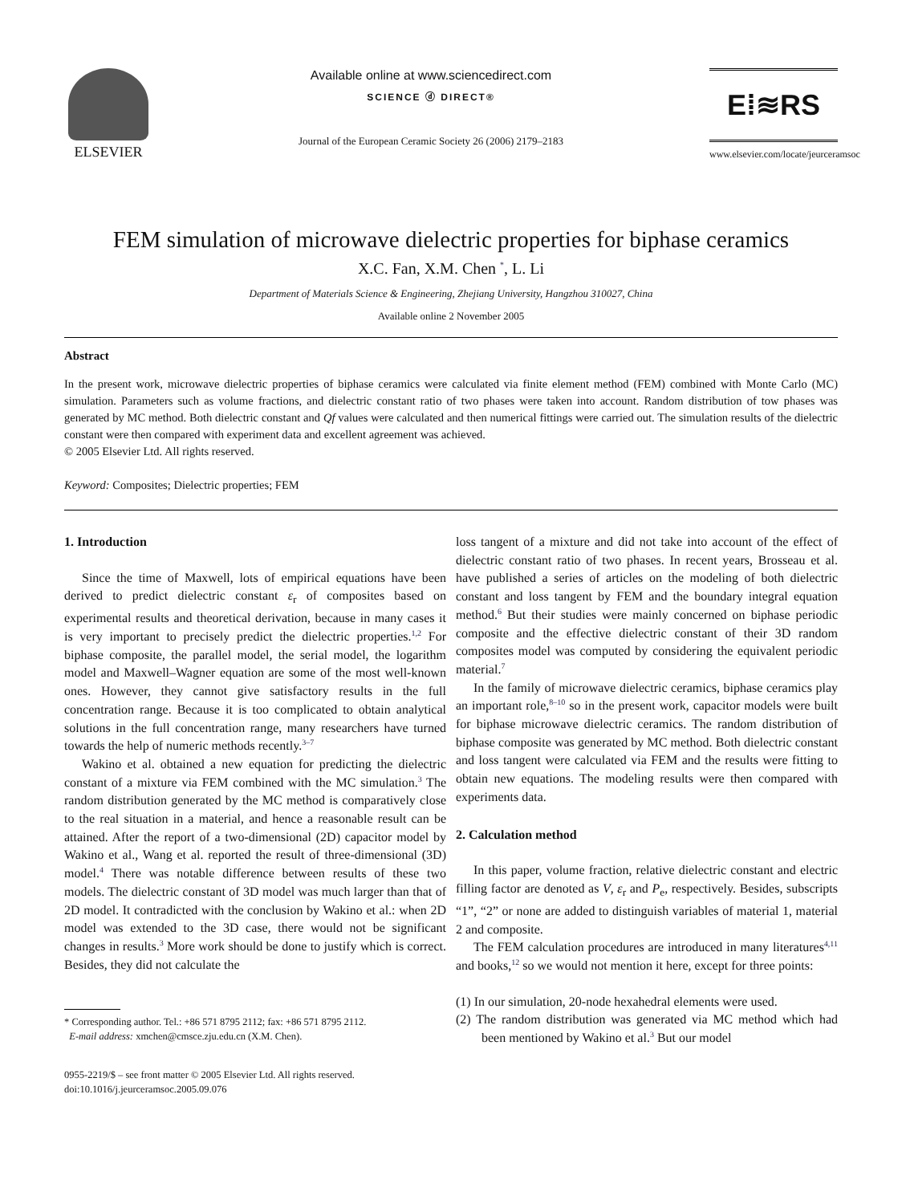ELSEVIER Available online at www.sciencedirect.com
SCIENCE ⓓ DIRECT®
Journal of the European Ceramic Society 26 (2006) 2179–2183
E⁞≋RS
www.elsevier.com/locate/jeurceramsoc
FEM simulation of microwave dielectric properties for biphase ceramics
X.C. Fan, X.M. Chen <sup>*</sup>, L. Li
Department of Materials Science & Engineering, Zhejiang University, Hangzhou 310027, China
Available online 2 November 2005
Abstract
In the present work, microwave dielectric properties of biphase ceramics were calculated via finite element method (FEM) combined with Monte Carlo (MC) simulation. Parameters such as volume fractions, and dielectric constant ratio of two phases were taken into account. Random distribution of tow phases was generated by MC method. Both dielectric constant and Qf values were calculated and then numerical fittings were carried out. The simulation results of the dielectric constant were then compared with experiment data and excellent agreement was achieved.
© 2005 Elsevier Ltd. All rights reserved.
Keyword: Composites; Dielectric properties; FEM
1. Introduction
Since the time of Maxwell, lots of empirical equations have been derived to predict dielectric constant ε<sub>r</sub> of composites based on experimental results and theoretical derivation, because in many cases it is very important to precisely predict the dielectric properties.<sup>1,2</sup> For biphase composite, the parallel model, the serial model, the logarithm model and Maxwell–Wagner equation are some of the most well-known ones. However, they cannot give satisfactory results in the full concentration range. Because it is too complicated to obtain analytical solutions in the full concentration range, many researchers have turned towards the help of numeric methods recently.<sup>3–7</sup>
Wakino et al. obtained a new equation for predicting the dielectric constant of a mixture via FEM combined with the MC simulation.<sup>3</sup> The random distribution generated by the MC method is comparatively close to the real situation in a material, and hence a reasonable result can be attained. After the report of a two-dimensional (2D) capacitor model by Wakino et al., Wang et al. reported the result of three-dimensional (3D) model.<sup>4</sup> There was notable difference between results of these two models. The dielectric constant of 3D model was much larger than that of 2D model. It contradicted with the conclusion by Wakino et al.: when 2D model was extended to the 3D case, there would not be significant changes in results.<sup>3</sup> More work should be done to justify which is correct. Besides, they did not calculate the
* Corresponding author. Tel.: +86 571 8795 2112; fax: +86 571 8795 2112.
E-mail address: xmchen@cmsce.zju.edu.cn (X.M. Chen).
0955-2219/$ – see front matter © 2005 Elsevier Ltd. All rights reserved.
doi:10.1016/j.jeurceramsoc.2005.09.076
loss tangent of a mixture and did not take into account of the effect of dielectric constant ratio of two phases. In recent years, Brosseau et al. have published a series of articles on the modeling of both dielectric constant and loss tangent by FEM and the boundary integral equation method.<sup>6</sup> But their studies were mainly concerned on biphase periodic composite and the effective dielectric constant of their 3D random composites model was computed by considering the equivalent periodic material.<sup>7</sup>
In the family of microwave dielectric ceramics, biphase ceramics play an important role,<sup>8–10</sup> so in the present work, capacitor models were built for biphase microwave dielectric ceramics. The random distribution of biphase composite was generated by MC method. Both dielectric constant and loss tangent were calculated via FEM and the results were fitting to obtain new equations. The modeling results were then compared with experiments data.
2. Calculation method
In this paper, volume fraction, relative dielectric constant and electric filling factor are denoted as V, ε<sub>r</sub> and P<sub>e</sub>, respectively. Besides, subscripts “1”, “2” or none are added to distinguish variables of material 1, material 2 and composite.
The FEM calculation procedures are introduced in many literatures<sup>4,11</sup> and books,<sup>12</sup> so we would not mention it here, except for three points:
(1) In our simulation, 20-node hexahedral elements were used.
(2) The random distribution was generated via MC method which had been mentioned by Wakino et al.<sup>3</sup> But our model